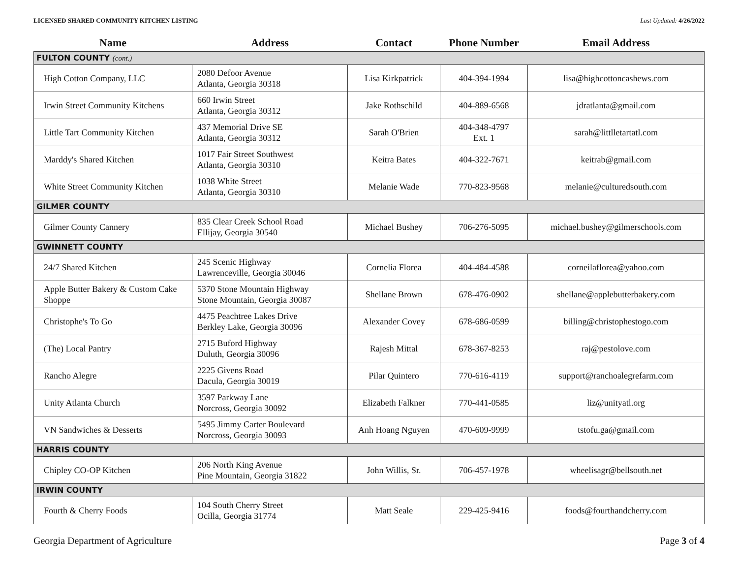LICENSED SHARED COMMUNITY KITCHEN LISTING Last Updated: 4/26/2022
| Name | Address | Contact | Phone Number | Email Address |
| --- | --- | --- | --- | --- |
| FULTON COUNTY (cont.) | | | | |
| High Cotton Company, LLC | 2080 Defoor Avenue Atlanta, Georgia 30318 | Lisa Kirkpatrick | 404-394-1994 | lisa@highcottoncashews.com |
| Irwin Street Community Kitchens | 660 Irwin Street Atlanta, Georgia 30312 | Jake Rothschild | 404-889-6568 | jdratlanta@gmail.com |
| Little Tart Community Kitchen | 437 Memorial Drive SE Atlanta, Georgia 30312 | Sarah O'Brien | 404-348-4797 Ext. 1 | sarah@littlletartatl.com |
| Marddy's Shared Kitchen | 1017 Fair Street Southwest Atlanta, Georgia 30310 | Keitra Bates | 404-322-7671 | keitrab@gmail.com |
| White Street Community Kitchen | 1038 White Street Atlanta, Georgia 30310 | Melanie Wade | 770-823-9568 | melanie@culturedsouth.com |
| GILMER COUNTY | | | | |
| Gilmer County Cannery | 835 Clear Creek School Road Ellijay, Georgia 30540 | Michael Bushey | 706-276-5095 | michael.bushey@gilmerschools.com |
| GWINNETT COUNTY | | | | |
| 24/7 Shared Kitchen | 245 Scenic Highway Lawrenceville, Georgia 30046 | Cornelia Florea | 404-484-4588 | corneilaflorea@yahoo.com |
| Apple Butter Bakery & Custom Cake Shoppe | 5370 Stone Mountain Highway Stone Mountain, Georgia 30087 | Shellane Brown | 678-476-0902 | shellane@applebutterbakery.com |
| Christophe's To Go | 4475 Peachtree Lakes Drive Berkley Lake, Georgia 30096 | Alexander Covey | 678-686-0599 | billing@christophestogo.com |
| (The) Local Pantry | 2715 Buford Highway Duluth, Georgia 30096 | Rajesh Mittal | 678-367-8253 | raj@pestolove.com |
| Rancho Alegre | 2225 Givens Road Dacula, Georgia 30019 | Pilar Quintero | 770-616-4119 | support@ranchoalegrefarm.com |
| Unity Atlanta Church | 3597 Parkway Lane Norcross, Georgia 30092 | Elizabeth Falkner | 770-441-0585 | liz@unityatl.org |
| VN Sandwiches & Desserts | 5495 Jimmy Carter Boulevard Norcross, Georgia 30093 | Anh Hoang Nguyen | 470-609-9999 | tstofu.ga@gmail.com |
| HARRIS COUNTY | | | | |
| Chipley CO-OP Kitchen | 206 North King Avenue Pine Mountain, Georgia 31822 | John Willis, Sr. | 706-457-1978 | wheelisagr@bellsouth.net |
| IRWIN COUNTY | | | | |
| Fourth & Cherry Foods | 104 South Cherry Street Ocilla, Georgia 31774 | Matt Seale | 229-425-9416 | foods@fourthandcherry.com |
Georgia Department of Agriculture Page 3 of 4